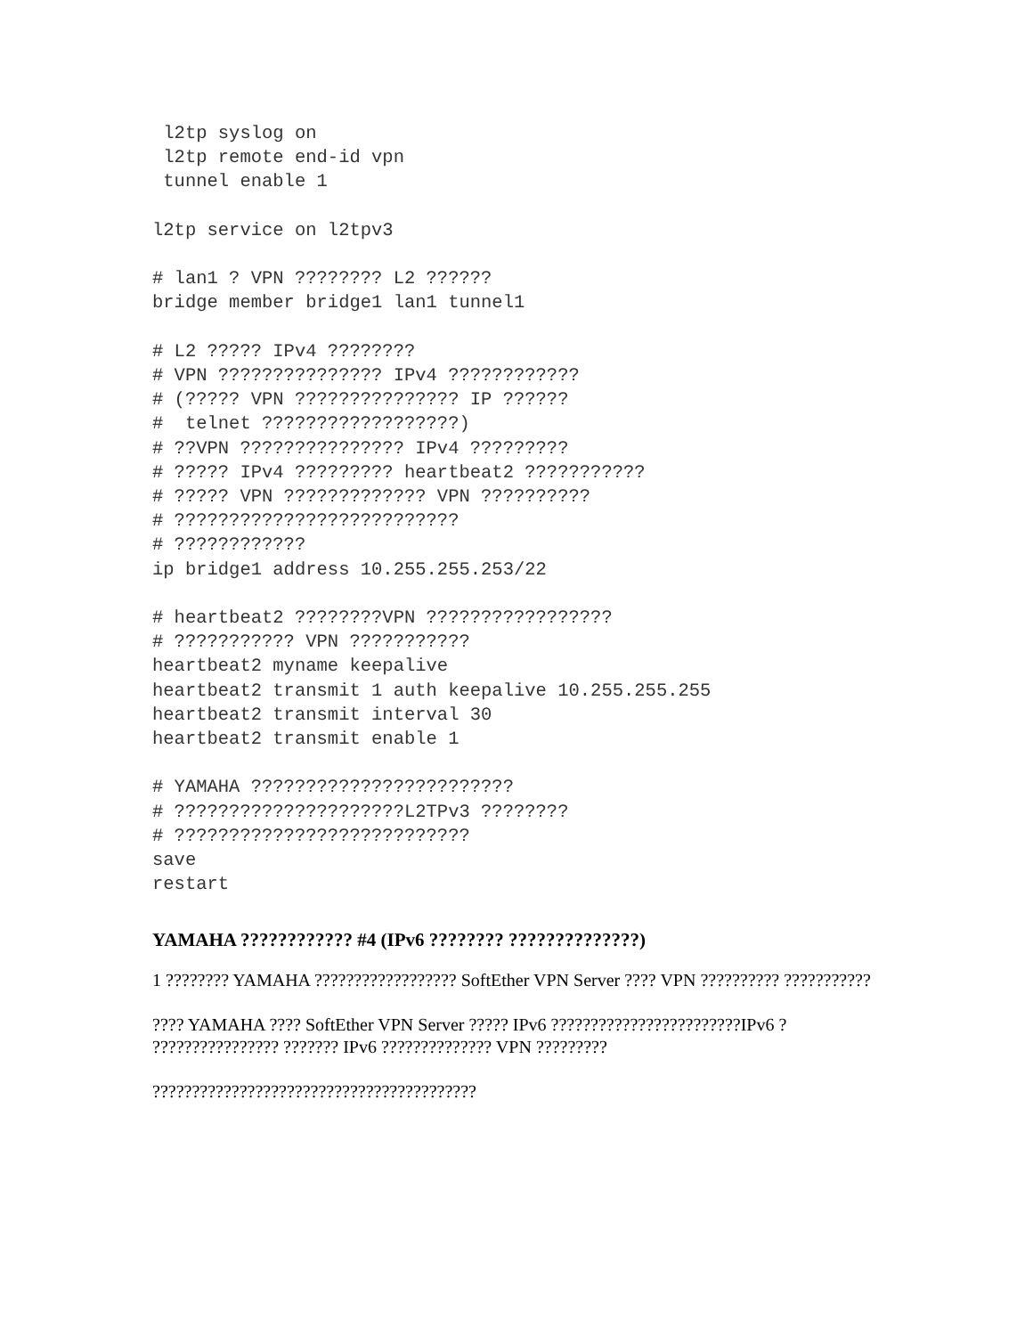l2tp syslog on
 l2tp remote end-id vpn
 tunnel enable 1

l2tp service on l2tpv3

# lan1 ? VPN ???????? L2 ??????
bridge member bridge1 lan1 tunnel1

# L2 ????? IPv4 ????????
# VPN ??????????????? IPv4 ????????????
# (????? VPN ??????????????? IP ??????
#  telnet ??????????????????)
# ??VPN ??????????????? IPv4 ?????????
# ????? IPv4 ????????? heartbeat2 ???????????
# ????? VPN ????????????? VPN ??????????
# ??????????????????????????
# ????????????
ip bridge1 address 10.255.255.253/22

# heartbeat2 ????????VPN ?????????????????
# ??????????? VPN ???????????
heartbeat2 myname keepalive
heartbeat2 transmit 1 auth keepalive 10.255.255.255
heartbeat2 transmit interval 30
heartbeat2 transmit enable 1

# YAMAHA ????????????????????????
# ?????????????????????L2TPv3 ????????
# ???????????????????????????
save
restart
YAMAHA ???????????? #4 (IPv6 ???????? ??????????????)
1 ???????? YAMAHA ?????????????????? SoftEther VPN Server ???? VPN ?????????? ???????????
???? YAMAHA ???? SoftEther VPN Server ????? IPv6 ????????????????????????IPv6 ? ???????????????? ??????? IPv6 ?????????????? VPN ?????????
?????????????????????????????????????????